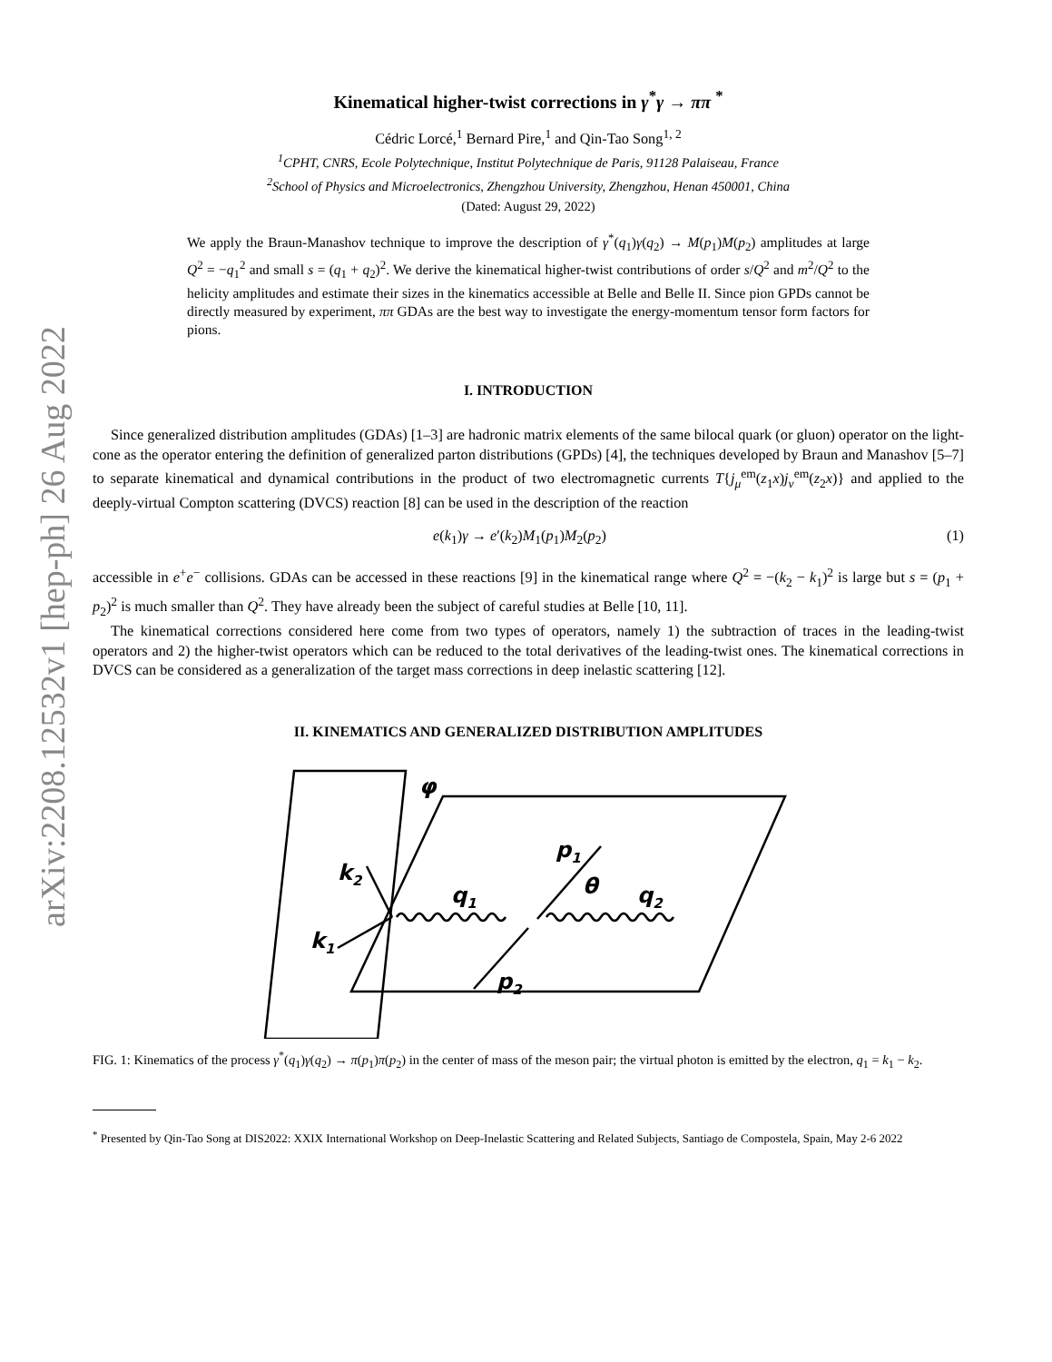arXiv:2208.12532v1 [hep-ph] 26 Aug 2022
Kinematical higher-twist corrections in γ<sup>*</sup>γ → ππ <sup>*</sup>
Cédric Lorcé,<sup>1</sup> Bernard Pire,<sup>1</sup> and Qin-Tao Song<sup>1, 2</sup>
<sup>1</sup> CPHT, CNRS, Ecole Polytechnique, Institut Polytechnique de Paris, 91128 Palaiseau, France
<sup>2</sup> School of Physics and Microelectronics, Zhengzhou University, Zhengzhou, Henan 450001, China
(Dated: August 29, 2022)
We apply the Braun-Manashov technique to improve the description of γ<sup>*</sup>(q<sub>1</sub>)γ(q<sub>2</sub>) → M(p<sub>1</sub>)M(p<sub>2</sub>) amplitudes at large Q<sup>2</sup> = −q<sub>1</sub><sup>2</sup> and small s = (q<sub>1</sub> + q<sub>2</sub>)<sup>2</sup>. We derive the kinematical higher-twist contributions of order s/Q<sup>2</sup> and m<sup>2</sup>/Q<sup>2</sup> to the helicity amplitudes and estimate their sizes in the kinematics accessible at Belle and Belle II. Since pion GPDs cannot be directly measured by experiment, ππ GDAs are the best way to investigate the energy-momentum tensor form factors for pions.
I. INTRODUCTION
Since generalized distribution amplitudes (GDAs) [1–3] are hadronic matrix elements of the same bilocal quark (or gluon) operator on the light-cone as the operator entering the definition of generalized parton distributions (GPDs) [4], the techniques developed by Braun and Manashov [5–7] to separate kinematical and dynamical contributions in the product of two electromagnetic currents T{j<sub>μ</sub><sup>em</sup>(z<sub>1</sub>x)j<sub>ν</sub><sup>em</sup>(z<sub>2</sub>x)} and applied to the deeply-virtual Compton scattering (DVCS) reaction [8] can be used in the description of the reaction
e(k<sub>1</sub>)γ → e′(k<sub>2</sub>)M<sub>1</sub>(p<sub>1</sub>)M<sub>2</sub>(p<sub>2</sub>) (1)
accessible in e<sup>+</sup>e<sup>−</sup> collisions. GDAs can be accessed in these reactions [9] in the kinematical range where Q<sup>2</sup> = −(k<sub>2</sub> − k<sub>1</sub>)<sup>2</sup> is large but s = (p<sub>1</sub> + p<sub>2</sub>)<sup>2</sup> is much smaller than Q<sup>2</sup>. They have already been the subject of careful studies at Belle [10, 11].
The kinematical corrections considered here come from two types of operators, namely 1) the subtraction of traces in the leading-twist operators and 2) the higher-twist operators which can be reduced to the total derivatives of the leading-twist ones. The kinematical corrections in DVCS can be considered as a generalization of the target mass corrections in deep inelastic scattering [12].
II. KINEMATICS AND GENERALIZED DISTRIBUTION AMPLITUDES
φ
k2
k1
q1
p1
θ
q2
p2
FIG. 1: Kinematics of the process γ<sup>*</sup>(q<sub>1</sub>)γ(q<sub>2</sub>) → π(p<sub>1</sub>)π(p<sub>2</sub>) in the center of mass of the meson pair; the virtual photon is emitted by the electron, q<sub>1</sub> = k<sub>1</sub> − k<sub>2</sub>.
<sup>*</sup> Presented by Qin-Tao Song at DIS2022: XXIX International Workshop on Deep-Inelastic Scattering and Related Subjects, Santiago de Compostela, Spain, May 2-6 2022